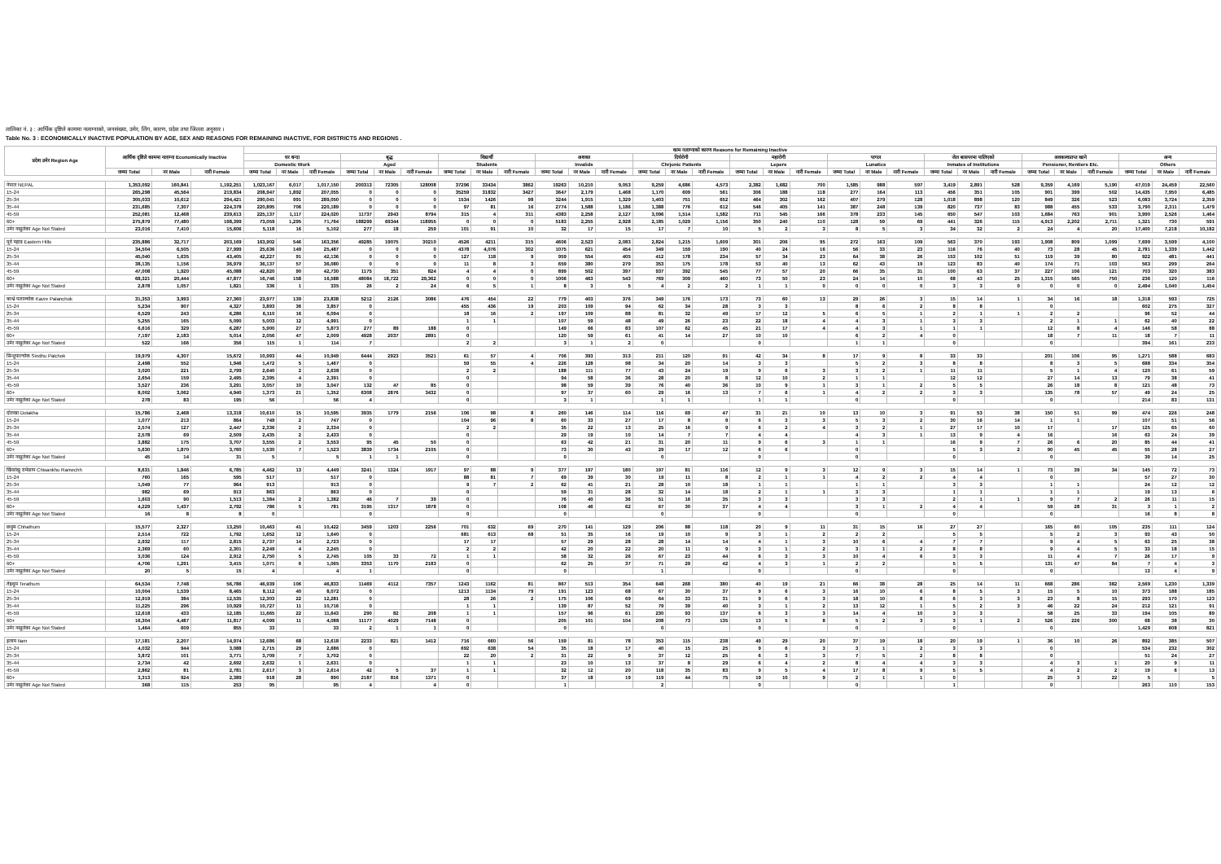तालिका नं. ३ : आर्थिक दृष्टिले काममा नलाग्नाको, जनसंख्या, उमेर, लिंग, कारण, प्रदेश तथा जिल्ला अनुसार ।
Table No. 3 : ECONOMICALLY INACTIVE POPULATION BY AGE, SEX AND REASONS FOR REMAINING INACTIVE, FOR DISTRICTS AND REGIONS .
| प्रदेश उमेर Region Age | आर्थिक दृष्टिले काममा नलाग्ना Economically Inactive | | | काम नलाग्नाको कारण Reasons for Remaining Inactive | | | | | | | | | | | | | | | | | | | | | | | | | | | | | |
| --- | --- | --- | --- | --- | --- | --- | --- | --- | --- | --- | --- | --- | --- | --- | --- | --- | --- | --- | --- | --- | --- | --- | --- | --- | --- | --- | --- | --- | --- | --- | --- | --- | --- |
| | | | | घर धन्दा | | | बृद्ध | | | विद्यार्थी | | | अशक्त | | | दिर्घरोगी | | | महारोगी | | | पागल | | | जेल बासपरमा पालिएको | | | अवकाशप्राप्त खाने | | | अन्य | | |
| | | | | Domestic Work | | | Aged | | | Students | | | Invalids | | | Chrjonic Patients | | | Lepers | | | Lunatics | | | Inmates of Institutions | | | Pensioner, Rentiers Etc. | | | Others | | |
| | जम्मा Total | नर Male | नारी Female | जम्मा Total | नर Male | नारी Female | जम्मा Total | नर Male | नारी Female | जम्मा Total | नर Male | नारी Female | जम्मा Total | नर Male | नारी Female | जम्मा Total | नर Male | नारी Female | जम्मा Total | नर Male | नारी Female | जम्मा Total | नर Male | नारी Female | जम्मा Total | नर Male | नारी Female | जम्मा Total | नर Male | नारी Female | जम्मा Total | नर Male | नारी Female |
| नेपाल NEPAL | 1,353,092 | 160,841 | 1,192,251 | 1,023,167 | 6,017 | 1,017,150 | 200313 | 72305 | 128008 | 37296 | 33434 | 3862 | 19263 | 10,210 | 9,053 | 9,259 | 4,686 | 4,573 | 2,382 | 1,682 | 700 | 1,585 | 988 | 597 | 3,419 | 2,891 | 528 | 9,359 | 4,169 | 5,190 | 47,019 | 24,459 | 22,560 |
| 15-24 | 265,298 | 45,564 | 219,834 | 208,947 | 1,892 | 207,055 | 0 | 0 | 0 | 35259 | 31832 | 3427 | 3647 | 2,179 | 1,468 | 1,170 | 609 | 561 | 306 | 188 | 118 | 277 | 164 | 113 | 456 | 351 | 105 | 901 | 399 | 502 | 14,435 | 7,950 | 6,485 |
| 25-34 | 305,033 | 10,612 | 294,421 | 290,041 | 991 | 289,050 | 0 | 0 | 0 | 1534 | 1426 | 98 | 3244 | 1,915 | 1,329 | 1,403 | 751 | 652 | 464 | 302 | 162 | 407 | 279 | 128 | 1,018 | 898 | 120 | 849 | 326 | 523 | 6,083 | 3,724 | 2,359 |
| 35-44 | 231,685 | 7,307 | 224,378 | 220,895 | 706 | 220,189 | 0 | 0 | 0 | 97 | 81 | 16 | 2774 | 1,588 | 1,186 | 1,388 | 776 | 612 | 546 | 405 | 141 | 387 | 248 | 139 | 820 | 737 | 83 | 988 | 455 | 533 | 3,790 | 2,311 | 1,479 |
| 45-59 | 252,081 | 12,468 | 239,613 | 225,137 | 1,117 | 224,020 | 11737 | 2943 | 8794 | 315 | 4 | 311 | 4383 | 2,258 | 2,127 | 3,096 | 1,514 | 1,582 | 711 | 545 | 166 | 378 | 233 | 145 | 650 | 547 | 103 | 1,684 | 763 | 901 | 3,990 | 2,526 | 1,464 |
| 60+ | 275,879 | 77,480 | 198,399 | 73,059 | 1,295 | 71,764 | 188299 | 69344 | 118955 | 0 | 0 | 0 | 5183 | 2,255 | 2,928 | 2,185 | 1,029 | 1,156 | 350 | 240 | 110 | 128 | 59 | 69 | 441 | 326 | 115 | 4,913 | 2,202 | 2,711 | 1,321 | 730 | 591 |
| उमेर नखुलेका Age Not Stated | 23,016 | 7,410 | 15,606 | 5,118 | 16 | 5,102 | 277 | 18 | 259 | 101 | 91 | 10 | 32 | 17 | 15 | 17 | 7 | 10 | 5 | 2 | 3 | 8 | 5 | 3 | 34 | 32 | 2 | 24 | 4 | 20 | 17,400 | 7,218 | 10,182 |
| पूर्व पहाड Eastern Hills | 235,886 | 32,717 | 203,169 | 163,902 | 546 | 163,356 | 49285 | 19075 | 30210 | 4526 | 4211 | 315 | 4606 | 2,523 | 2,083 | 2,824 | 1,215 | 1,609 | 301 | 206 | 95 | 272 | 163 | 109 | 563 | 370 | 193 | 1,908 | 809 | 1,099 | 7,699 | 3,599 | 4,100 |
| 15-24 | 34,504 | 6,505 | 27,999 | 25,636 | 149 | 25,487 | 0 | 0 | 0 | 4378 | 4,076 | 302 | 1075 | 621 | 454 | 349 | 159 | 190 | 40 | 24 | 16 | 56 | 33 | 23 | 116 | 76 | 40 | 73 | 28 | 45 | 2,781 | 1,339 | 1,442 |
| 25-34 | 45,040 | 1,635 | 43,405 | 42,227 | 91 | 42,136 | 0 | 0 | 0 | 127 | 118 | 9 | 959 | 554 | 405 | 412 | 178 | 234 | 57 | 34 | 23 | 64 | 38 | 26 | 153 | 102 | 51 | 119 | 39 | 80 | 922 | 481 | 441 |
| 35-44 | 38,135 | 1,156 | 36,979 | 36,137 | 57 | 36,080 | 0 | 0 | 0 | 11 | 8 | 3 | 659 | 380 | 279 | 353 | 175 | 178 | 53 | 40 | 13 | 62 | 43 | 19 | 123 | 83 | 40 | 174 | 71 | 103 | 563 | 299 | 264 |
| 45-59 | 47,008 | 1,920 | 45,088 | 42,820 | 90 | 42,730 | 1175 | 351 | 824 | 4 | 4 | 0 | 899 | 502 | 397 | 937 | 392 | 545 | 77 | 57 | 20 | 66 | 35 | 31 | 100 | 63 | 37 | 227 | 106 | 121 | 703 | 320 | 383 |
| 60+ | 68,321 | 20,444 | 47,877 | 16,746 | 158 | 16,588 | 48084 | 18,722 | 29,362 | 0 | 0 | 0 | 1006 | 463 | 543 | 769 | 309 | 460 | 73 | 50 | 23 | 24 | 14 | 10 | 68 | 43 | 25 | 1,315 | 565 | 750 | 236 | 120 | 116 |
| उमेर नखुलेका Age Not Stated | 2,878 | 1,057 | 1,821 | 336 | 1 | 335 | 26 | 2 | 24 | 6 | 5 | 1 | 8 | 3 | 5 | 4 | 2 | 2 | 1 | 1 | 0 | 0 | 0 | 0 | 3 | 3 | 0 | 0 | 0 | 0 | 2,494 | 1,040 | 1,454 |
| काभ्रे पलाञ्चोक Kavre Palanchok | 31,353 | 3,993 | 27,360 | 23,977 | 139 | 23,838 | 5212 | 2126 | 3086 | 476 | 454 | 22 | 779 | 403 | 376 | 349 | 176 | 173 | 73 | 60 | 13 | 29 | 26 | 3 | 15 | 14 | 1 | 34 | 16 | 18 | 1,318 | 593 | 725 |
| 15-24 | 5,234 | 907 | 4,327 | 3,893 | 36 | 3,857 | 0 | | | 455 | 436 | 19 | 203 | 109 | 94 | 62 | 34 | 28 | 3 | 3 | | 8 | 6 | 2 | 8 | 8 | | 0 | | | 602 | 275 | 327 |
| 25-34 | 6,529 | 243 | 6,286 | 6,110 | 16 | 6,094 | 0 | | | 18 | 16 | 2 | 197 | 109 | 88 | 81 | 32 | 49 | 17 | 12 | 5 | 6 | 5 | 1 | 2 | 1 | 1 | 2 | 2 | | 96 | 52 | 44 |
| 35-44 | 5,255 | 165 | 5,090 | 5,003 | 12 | 4,991 | 0 | | | 1 | 1 | | 107 | 59 | 48 | 49 | 26 | 23 | 22 | 18 | 4 | 4 | 3 | 1 | 3 | 3 | | 2 | 1 | 1 | 62 | 40 | 22 |
| 45-59 | 6,616 | 329 | 6,287 | 5,900 | 27 | 5,873 | 277 | 89 | 188 | 0 | | | 149 | 66 | 83 | 107 | 62 | 45 | 21 | 17 | 4 | 4 | 3 | 1 | 1 | 1 | | 12 | 8 | 4 | 146 | 58 | 88 |
| 60+ | 7,197 | 2,183 | 5,014 | 2,056 | 47 | 2,009 | 4928 | 2037 | 2891 | 0 | | | 120 | 59 | 61 | 41 | 14 | 27 | 10 | 10 | | 6 | 2 | 4 | 0 | | | 18 | 7 | 11 | 18 | 7 | 11 |
| उमेर नखुलेका Age Not Stated | 522 | 166 | 356 | 115 | 1 | 114 | 7 | | | 2 | 2 | | 3 | 1 | 2 | 0 | | | 0 | | | 1 | 1 | | 0 | | | 0 | | | 394 | 161 | 233 |
| सिन्धुपाल्चोक Sindhu Palchok | 19,979 | 4,307 | 15,672 | 10,993 | 44 | 10,949 | 6444 | 2923 | 3521 | 61 | 57 | 4 | 706 | 393 | 313 | 211 | 120 | 91 | 42 | 34 | 8 | 17 | 9 | 8 | 33 | 33 | | 201 | 106 | 95 | 1,271 | 588 | 683 |
| 15-24 | 2,498 | 552 | 1,946 | 1,472 | 5 | 1,467 | 0 | | | 59 | 55 | 4 | 226 | 128 | 98 | 34 | 20 | 14 | 3 | 3 | | 5 | 2 | 3 | 8 | 8 | | 8 | 3 | 5 | 688 | 334 | 354 |
| 25-34 | 3,020 | 221 | 2,799 | 2,640 | 2 | 2,638 | 0 | | | 2 | 2 | | 188 | 111 | 77 | 43 | 24 | 19 | 9 | 6 | 3 | 3 | 2 | 1 | 11 | 11 | | 5 | 1 | 4 | 120 | 61 | 59 |
| 35-44 | 2,654 | 159 | 2,495 | 2,395 | 4 | 2,391 | 0 | | | 0 | | | 94 | 58 | 36 | 28 | 20 | 8 | 12 | 10 | 2 | 1 | 1 | | 12 | 12 | | 27 | 14 | 13 | 79 | 38 | 41 |
| 45-59 | 3,527 | 236 | 3,291 | 3,057 | 10 | 3,047 | 132 | 47 | 85 | 0 | | | 98 | 59 | 39 | 76 | 40 | 36 | 10 | 9 | 1 | 3 | 1 | 2 | 5 | 5 | | 26 | 18 | 8 | 121 | 48 | 73 |
| 60+ | 8,002 | 3,062 | 4,940 | 1,373 | 21 | 1,352 | 6308 | 2876 | 3432 | 0 | | | 97 | 37 | 60 | 29 | 16 | 13 | 7 | 6 | 1 | 4 | 2 | 2 | 3 | 3 | | 135 | 78 | 57 | 49 | 24 | 25 |
| उमेर नखुलेका Age Not Stated | 278 | 83 | 195 | 56 | | 56 | 4 | | | 0 | | | 3 | 1 | | 1 | 1 | | 1 | 1 | | 0 | | | 0 | | | 0 | | | 214 | 83 | 131 |
| दोलखा Dolakha | 15,786 | 2,468 | 13,318 | 10,610 | 15 | 10,595 | 3935 | 1779 | 2156 | 106 | 98 | 8 | 260 | 146 | 114 | 116 | 69 | 47 | 31 | 21 | 10 | 13 | 10 | 3 | 91 | 53 | 38 | 150 | 51 | 99 | 474 | 226 | 248 |
| 15-24 | 1,077 | 213 | 864 | 749 | 2 | 747 | 0 | | | 104 | 96 | 8 | 60 | 33 | 27 | 17 | 8 | 9 | 6 | 3 | 3 | 5 | 3 | 2 | 30 | 16 | 14 | 1 | 1 | | 107 | 51 | 56 |
| 25-34 | 2,574 | 127 | 2,447 | 2,336 | 2 | 2,334 | 0 | | | 2 | 2 | | 35 | 22 | 13 | 25 | 16 | 9 | 6 | 2 | 4 | 3 | 2 | 1 | 27 | 17 | 10 | 17 | | 17 | 125 | 65 | 60 |
| 35-44 | 2,578 | 69 | 2,509 | 2,435 | 2 | 2,433 | 0 | | | 0 | | | 29 | 19 | 10 | 14 | 7 | 7 | 4 | 4 | | 4 | 3 | 1 | 13 | 9 | 4 | 16 | | 16 | 63 | 24 | 39 |
| 45-59 | 3,882 | 175 | 3,707 | 3,555 | 2 | 3,553 | 95 | 45 | 50 | 0 | | | 63 | 42 | 21 | 31 | 20 | 11 | 9 | 6 | 3 | 1 | 1 | | 16 | 9 | 7 | 26 | 6 | 20 | 85 | 44 | 41 |
| 60+ | 5,630 | 1,870 | 3,760 | 1,530 | 7 | 1,523 | 3839 | 1734 | 2105 | 0 | | | 73 | 30 | 43 | 29 | 17 | 12 | 6 | 6 | | 0 | | | 5 | 3 | 2 | 90 | 45 | 45 | 55 | 28 | 27 |
| उमेर नखुलेका Age Not Stated | 45 | 14 | 31 | 5 | | 5 | 1 | 1 | | 0 | | | 0 | | | 0 | | | 0 | | | 0 | | | 0 | | | 0 | | | 39 | 14 | 25 |
| खिसांखु रामेछाप Chisankhu Ramechh | 8,631 | 1,846 | 6,785 | 4,462 | 13 | 4,449 | 3241 | 1324 | 1917 | 97 | 88 | 9 | 377 | 197 | 180 | 197 | 81 | 116 | 12 | 9 | 3 | 12 | 9 | 3 | 15 | 14 | 1 | 73 | 39 | 34 | 145 | 72 | 73 |
| 15-24 | 760 | 165 | 595 | 517 | | 517 | 0 | | | 88 | 81 | 7 | 69 | 39 | 30 | 19 | 11 | 8 | 2 | 1 | 1 | 4 | 2 | 2 | 4 | 4 | | 0 | | | 57 | 27 | 30 |
| 25-34 | 1,049 | 77 | 964 | 913 | | 913 | 0 | | | 9 | 7 | 2 | 62 | 41 | 21 | 28 | 10 | 18 | 1 | 1 | | 1 | 1 | | 3 | 3 | | 1 | 1 | | 24 | 12 | 12 |
| 35-44 | 982 | 69 | 913 | 863 | | 863 | 0 | | | 0 | | | 59 | 31 | 28 | 32 | 14 | 18 | 2 | 1 | 1 | 3 | 3 | | 1 | 1 | | 1 | 1 | | 19 | 13 | 6 |
| 45-59 | 1,603 | 90 | 1,513 | 1,384 | 2 | 1,382 | 46 | 7 | 39 | 0 | | | 76 | 40 | 36 | 51 | 16 | 35 | 3 | 3 | | 3 | 3 | | 2 | 1 | 1 | 9 | 7 | 2 | 26 | 11 | 15 |
| 60+ | 4,229 | 1,437 | 2,792 | 786 | 5 | 781 | 3195 | 1317 | 1878 | 0 | | | 108 | 46 | 62 | 67 | 30 | 37 | 4 | 4 | | 3 | 1 | 2 | 4 | 4 | | 59 | 28 | 31 | 3 | 1 | 2 |
| उमेर नखुलेका Age Not Stated | 16 | 8 | 8 | 0 | | | 0 | | | 0 | | | 0 | | | 0 | | | 0 | | | 0 | | | 0 | | | 0 | | | 16 | 8 | 8 |
| छथुम Chhathum | 15,577 | 2,327 | 13,250 | 10,463 | 41 | 10,422 | 3459 | 1203 | 2256 | 701 | 632 | 69 | 270 | 141 | 129 | 206 | 88 | 118 | 20 | 9 | 11 | 31 | 15 | 16 | 27 | 27 | | 165 | 60 | 105 | 235 | 111 | 124 |
| 15-24 | 2,514 | 722 | 1,792 | 1,652 | 12 | 1,640 | 0 | | | 681 | 613 | 68 | 51 | 35 | 16 | 19 | 10 | 9 | 3 | 1 | 2 | 2 | 2 | | 5 | 5 | | 5 | 2 | 3 | 93 | 43 | 50 |
| 25-34 | 2,932 | 117 | 2,815 | 2,737 | 14 | 2,723 | 0 | | | 17 | 17 | | 57 | 29 | 28 | 28 | 14 | 14 | 4 | 1 | 3 | 10 | 6 | 4 | 7 | 7 | | 9 | 4 | 5 | 63 | 25 | 38 |
| 35-44 | 2,369 | 60 | 2,301 | 2,249 | 4 | 2,245 | 0 | | | 2 | 2 | | 42 | 20 | 22 | 20 | 11 | 9 | 3 | 1 | 2 | 3 | 1 | 2 | 8 | 8 | | 9 | 4 | 5 | 33 | 18 | 15 |
| 45-59 | 3,036 | 124 | 2,912 | 2,750 | 5 | 2,745 | 105 | 33 | 72 | 1 | 1 | | 58 | 32 | 26 | 67 | 23 | 44 | 6 | 3 | 3 | 10 | 4 | 6 | 3 | 3 | | 11 | 4 | 7 | 26 | 17 | 9 |
| 60+ | 4,706 | 1,291 | 3,415 | 1,071 | 6 | 1,065 | 3353 | 1170 | 2183 | 0 | | | 62 | 25 | 37 | 71 | 29 | 42 | 4 | 3 | 1 | 2 | 2 | | 5 | 5 | | 131 | 47 | 84 | 7 | 4 | 3 |
| उमेर नखुलेका Age Not Stated | 20 | 5 | 15 | 4 | | 4 | 1 | | | 0 | | | 0 | | | 1 | | | 0 | | | 0 | | | 0 | | | 0 | | | 13 | 4 | 9 |
| तेह्रथुम Terathum | 64,534 | 7,748 | 56,786 | 46,939 | 106 | 46,833 | 11469 | 4112 | 7357 | 1243 | 1162 | 81 | 867 | 513 | 354 | 648 | 268 | 380 | 40 | 19 | 21 | 66 | 38 | 28 | 25 | 14 | 11 | 668 | 286 | 382 | 2,569 | 1,230 | 1,339 |
| 15-24 | 10,004 | 1,539 | 8,465 | 8,112 | 40 | 8,072 | 0 | | | 1213 | 1134 | 79 | 191 | 123 | 68 | 67 | 30 | 37 | 9 | 6 | 3 | 16 | 10 | 6 | 8 | 5 | 3 | 15 | 5 | 10 | 373 | 188 | 185 |
| 25-34 | 12,919 | 384 | 12,535 | 12,303 | 22 | 12,281 | 0 | | | 28 | 26 | 2 | 175 | 106 | 69 | 64 | 33 | 31 | 9 | 6 | 3 | 18 | 10 | 8 | 6 | 3 | 3 | 23 | 8 | 15 | 293 | 170 | 123 |
| 35-44 | 11,225 | 296 | 10,929 | 10,727 | 11 | 10,716 | 0 | | | 1 | 1 | | 139 | 87 | 52 | 79 | 39 | 40 | 3 | 1 | 2 | 13 | 12 | 1 | 5 | 2 | 3 | 46 | 22 | 24 | 212 | 121 | 91 |
| 45-59 | 12,618 | 433 | 12,185 | 11,665 | 22 | 11,643 | 290 | 82 | 208 | 1 | 1 | | 157 | 96 | 61 | 230 | 93 | 137 | 6 | 3 | 3 | 14 | 4 | 10 | 3 | 3 | | 58 | 25 | 33 | 194 | 105 | 89 |
| 60+ | 16,304 | 4,487 | 11,817 | 4,099 | 11 | 4,088 | 11177 | 4029 | 7148 | 0 | | | 205 | 101 | 104 | 208 | 73 | 135 | 13 | 5 | 8 | 5 | 2 | 3 | 3 | 1 | 2 | 526 | 226 | 300 | 68 | 38 | 30 |
| उमेर नखुलेका Age Not Stated | 1,464 | 609 | 855 | 33 | | 33 | 2 | 1 | 1 | 0 | | | 0 | | | 0 | | | 0 | | | 0 | | | 0 | | | 0 | | | 1,429 | 608 | 821 |
| इलाम Ilam | 17,181 | 2,207 | 14,974 | 12,686 | 68 | 12,618 | 2233 | 821 | 1412 | 716 | 660 | 56 | 159 | 81 | 78 | 353 | 115 | 238 | 49 | 29 | 20 | 37 | 19 | 18 | 20 | 19 | 1 | 36 | 10 | 26 | 892 | 385 | 507 |
| 15-24 | 4,032 | 944 | 3,088 | 2,715 | 29 | 2,686 | 0 | | | 692 | 638 | 54 | 35 | 18 | 17 | 40 | 15 | 25 | 9 | 6 | 3 | 3 | 1 | 2 | 3 | 3 | | 0 | | | 534 | 232 | 302 |
| 25-34 | 3,872 | 101 | 3,771 | 3,709 | 7 | 3,702 | 0 | | | 22 | 20 | 2 | 31 | 22 | 9 | 37 | 12 | 25 | 6 | 3 | 3 | 7 | 5 | 2 | 8 | 8 | | 0 | | | 51 | 24 | 27 |
| 35-44 | 2,734 | 42 | 2,692 | 2,632 | 1 | 2,631 | 0 | | | 1 | 1 | | 23 | 10 | 13 | 37 | 8 | 29 | 6 | 4 | 2 | 8 | 4 | 4 | 3 | 3 | | 4 | 3 | 1 | 20 | 9 | 11 |
| 45-59 | 2,862 | 81 | 2,781 | 2,617 | 3 | 2,614 | 42 | 5 | 37 | 1 | 1 | | 32 | 12 | 20 | 118 | 35 | 83 | 9 | 5 | 4 | 17 | 8 | 9 | 5 | 5 | | 4 | 2 | 2 | 19 | 6 | 13 |
| 60+ | 3,313 | 924 | 2,389 | 918 | 28 | 890 | 2187 | 816 | 1371 | 0 | | | 37 | 18 | 19 | 119 | 44 | 75 | 19 | 10 | 9 | 2 | 1 | 1 | 0 | | | 25 | 3 | 22 | 5 | | 5 |
| उमेर नखुलेका Age Not Stated | 368 | 115 | 253 | 95 | | 95 | 4 | | 4 | 0 | | | 1 | | | 2 | | | 0 | | | 0 | | | 1 | | | 0 | | | 263 | 110 | 153 |